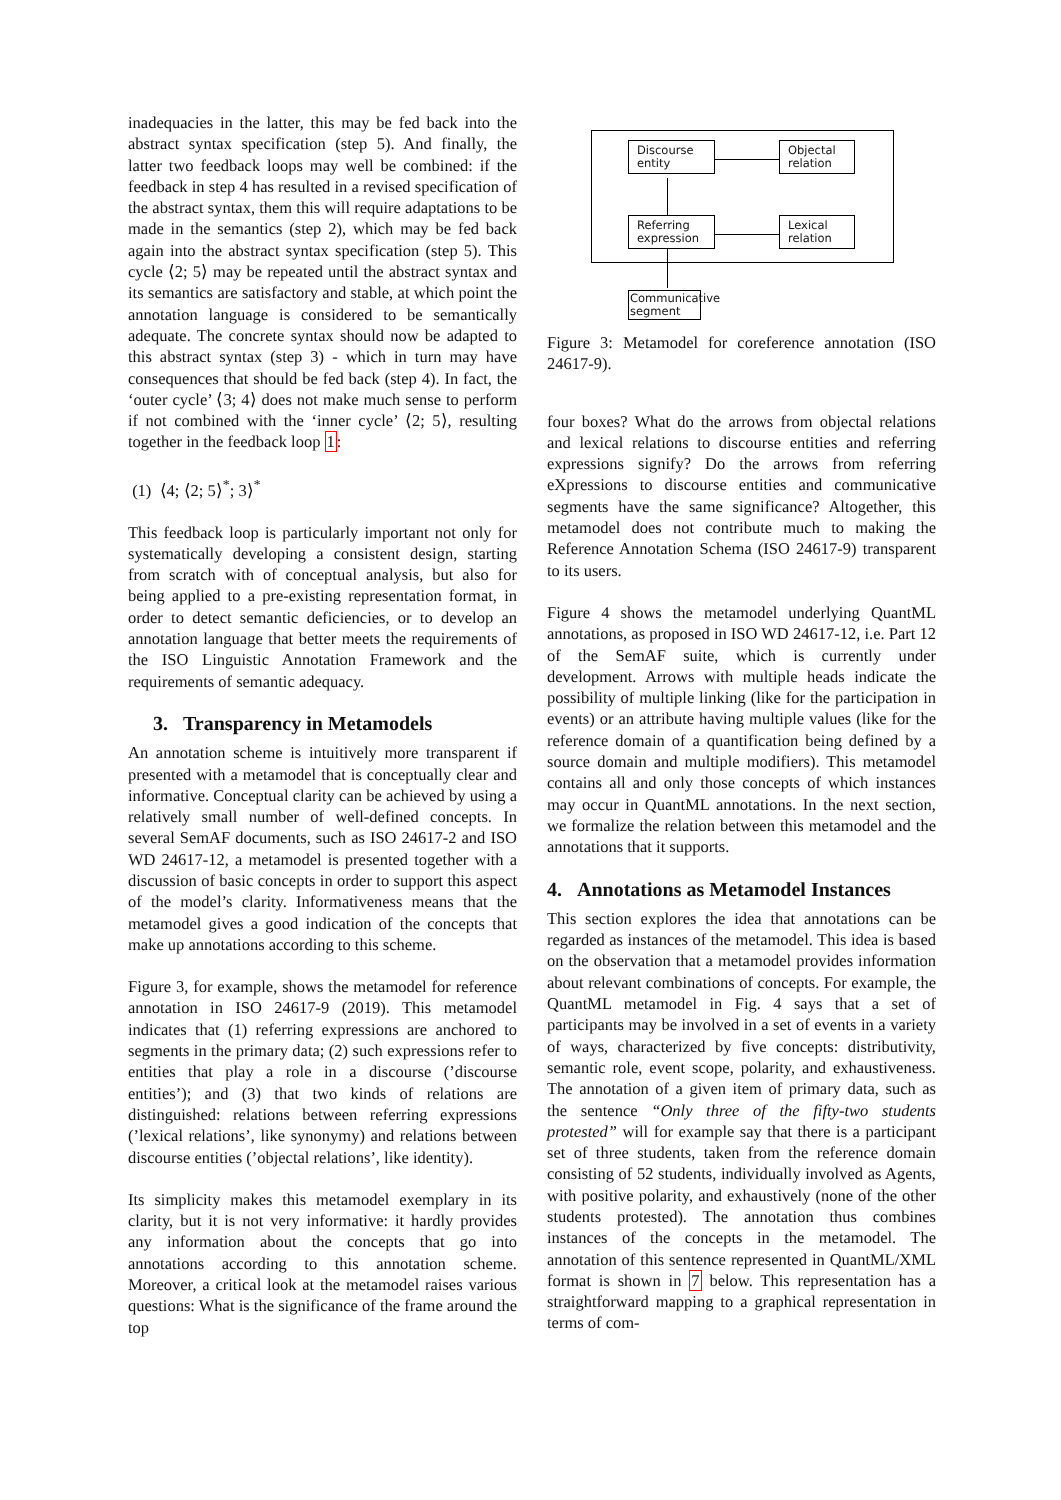inadequacies in the latter, this may be fed back into the abstract syntax specification (step 5). And finally, the latter two feedback loops may well be combined: if the feedback in step 4 has resulted in a revised specification of the abstract syntax, them this will require adaptations to be made in the semantics (step 2), which may be fed back again into the abstract syntax specification (step 5). This cycle ⟨2; 5⟩ may be repeated until the abstract syntax and its semantics are satisfactory and stable, at which point the annotation language is considered to be semantically adequate. The concrete syntax should now be adapted to this abstract syntax (step 3) - which in turn may have consequences that should be fed back (step 4). In fact, the ‘outer cycle’ ⟨3; 4⟩ does not make much sense to perform if not combined with the ‘inner cycle’ ⟨2; 5⟩, resulting together in the feedback loop 1:
(1) ⟨4; ⟨2; 5⟩<sup>*</sup>; 3⟩<sup>*</sup>
This feedback loop is particularly important not only for systematically developing a consistent design, starting from scratch with of conceptual analysis, but also for being applied to a pre-existing representation format, in order to detect semantic deficiencies, or to develop an annotation language that better meets the requirements of the ISO Linguistic Annotation Framework and the requirements of semantic adequacy.
3. Transparency in Metamodels
An annotation scheme is intuitively more transparent if presented with a metamodel that is conceptually clear and informative. Conceptual clarity can be achieved by using a relatively small number of well-defined concepts. In several SemAF documents, such as ISO 24617-2 and ISO WD 24617-12, a metamodel is presented together with a discussion of basic concepts in order to support this aspect of the model’s clarity. Informativeness means that the metamodel gives a good indication of the concepts that make up annotations according to this scheme.
Figure 3, for example, shows the metamodel for reference annotation in ISO 24617-9 (2019). This metamodel indicates that (1) referring expressions are anchored to segments in the primary data; (2) such expressions refer to entities that play a role in a discourse (’discourse entities’); and (3) that two kinds of relations are distinguished: relations between referring expressions (’lexical relations’, like synonymy) and relations between discourse entities (’objectal relations’, like identity).
Its simplicity makes this metamodel exemplary in its clarity, but it is not very informative: it hardly provides any information about the concepts that go into annotations according to this annotation scheme. Moreover, a critical look at the metamodel raises various questions: What is the significance of the frame around the top
Discourse
entity
Objectal
relation
Referring
expression
Lexical
relation
Communicative
segment
Figure 3: Metamodel for coreference annotation (ISO 24617-9).
four boxes? What do the arrows from objectal relations and lexical relations to discourse entities and referring expressions signify? Do the arrows from referring eXpressions to discourse entities and communicative segments have the same significance? Altogether, this metamodel does not contribute much to making the Reference Annotation Schema (ISO 24617-9) transparent to its users.
Figure 4 shows the metamodel underlying QuantML annotations, as proposed in ISO WD 24617-12, i.e. Part 12 of the SemAF suite, which is currently under development. Arrows with multiple heads indicate the possibility of multiple linking (like for the participation in events) or an attribute having multiple values (like for the reference domain of a quantification being defined by a source domain and multiple modifiers). This metamodel contains all and only those concepts of which instances may occur in QuantML annotations. In the next section, we formalize the relation between this metamodel and the annotations that it supports.
4. Annotations as Metamodel Instances
This section explores the idea that annotations can be regarded as instances of the metamodel. This idea is based on the observation that a metamodel provides information about relevant combinations of concepts. For example, the QuantML metamodel in Fig. 4 says that a set of participants may be involved in a set of events in a variety of ways, characterized by five concepts: distributivity, semantic role, event scope, polarity, and exhaustiveness. The annotation of a given item of primary data, such as the sentence “Only three of the fifty-two students protested” will for example say that there is a participant set of three students, taken from the reference domain consisting of 52 students, individually involved as Agents, with positive polarity, and exhaustively (none of the other students protested). The annotation thus combines instances of the concepts in the metamodel. The annotation of this sentence represented in QuantML/XML format is shown in 7 below. This representation has a straightforward mapping to a graphical representation in terms of com-